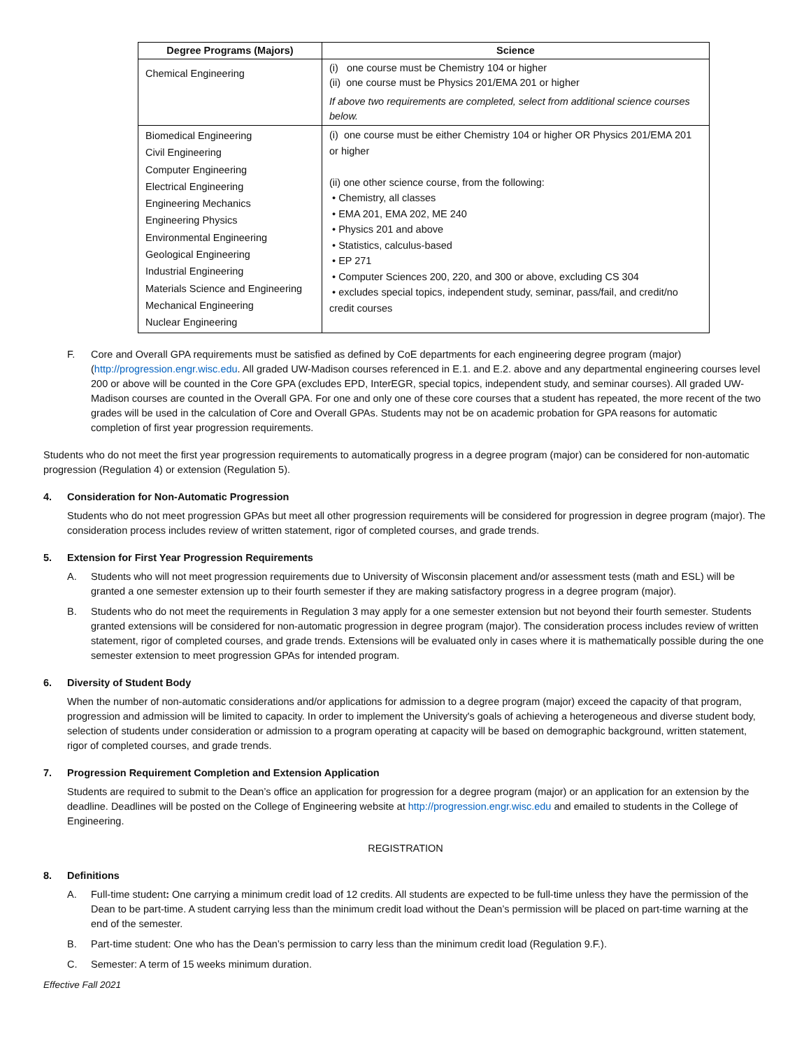| Degree Programs (Majors) | Science |
| --- | --- |
| Chemical Engineering | (i) one course must be Chemistry 104 or higher (ii) one course must be Physics 201/EMA 201 or higher If above two requirements are completed, select from additional science courses below. |
| Biomedical Engineering Civil Engineering Computer Engineering Electrical Engineering Engineering Mechanics Engineering Physics Environmental Engineering Geological Engineering Industrial Engineering Materials Science and Engineering Mechanical Engineering Nuclear Engineering | (i) one course must be either Chemistry 104 or higher OR Physics 201/EMA 201 or higher (ii) one other science course, from the following: • Chemistry, all classes • EMA 201, EMA 202, ME 240 • Physics 201 and above • Statistics, calculus-based • EP 271 • Computer Sciences 200, 220, and 300 or above, excluding CS 304 • excludes special topics, independent study, seminar, pass/fail, and credit/no credit courses |
F. Core and Overall GPA requirements must be satisfied as defined by CoE departments for each engineering degree program (major) (http://progression.engr.wisc.edu. All graded UW-Madison courses referenced in E.1. and E.2. above and any departmental engineering courses level 200 or above will be counted in the Core GPA (excludes EPD, InterEGR, special topics, independent study, and seminar courses). All graded UW-Madison courses are counted in the Overall GPA. For one and only one of these core courses that a student has repeated, the more recent of the two grades will be used in the calculation of Core and Overall GPAs. Students may not be on academic probation for GPA reasons for automatic completion of first year progression requirements.
Students who do not meet the first year progression requirements to automatically progress in a degree program (major) can be considered for non-automatic progression (Regulation 4) or extension (Regulation 5).
4. Consideration for Non-Automatic Progression
Students who do not meet progression GPAs but meet all other progression requirements will be considered for progression in degree program (major). The consideration process includes review of written statement, rigor of completed courses, and grade trends.
5. Extension for First Year Progression Requirements
A. Students who will not meet progression requirements due to University of Wisconsin placement and/or assessment tests (math and ESL) will be granted a one semester extension up to their fourth semester if they are making satisfactory progress in a degree program (major).
B. Students who do not meet the requirements in Regulation 3 may apply for a one semester extension but not beyond their fourth semester. Students granted extensions will be considered for non-automatic progression in degree program (major). The consideration process includes review of written statement, rigor of completed courses, and grade trends. Extensions will be evaluated only in cases where it is mathematically possible during the one semester extension to meet progression GPAs for intended program.
6. Diversity of Student Body
When the number of non-automatic considerations and/or applications for admission to a degree program (major) exceed the capacity of that program, progression and admission will be limited to capacity. In order to implement the University's goals of achieving a heterogeneous and diverse student body, selection of students under consideration or admission to a program operating at capacity will be based on demographic background, written statement, rigor of completed courses, and grade trends.
7. Progression Requirement Completion and Extension Application
Students are required to submit to the Dean’s office an application for progression for a degree program (major) or an application for an extension by the deadline. Deadlines will be posted on the College of Engineering website at http://progression.engr.wisc.edu and emailed to students in the College of Engineering.
REGISTRATION
8. Definitions
A. Full-time student: One carrying a minimum credit load of 12 credits. All students are expected to be full-time unless they have the permission of the Dean to be part-time. A student carrying less than the minimum credit load without the Dean’s permission will be placed on part-time warning at the end of the semester.
B. Part-time student: One who has the Dean’s permission to carry less than the minimum credit load (Regulation 9.F.).
C. Semester: A term of 15 weeks minimum duration.
Effective Fall 2021